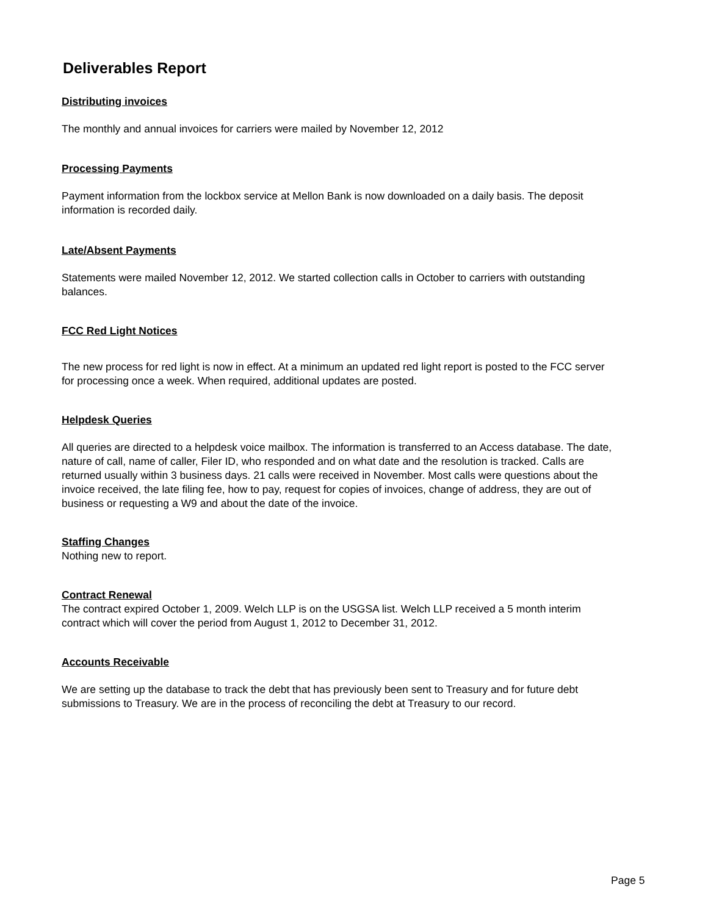Deliverables Report
Distributing invoices
The monthly and annual invoices for carriers were mailed by November 12, 2012
Processing Payments
Payment information from the lockbox service at Mellon Bank is now downloaded on a daily basis. The deposit information is recorded daily.
Late/Absent Payments
Statements were mailed November 12, 2012. We started collection calls in October to carriers with outstanding balances.
FCC Red Light Notices
The new process for red light is now in effect. At a minimum an updated red light report is posted to the FCC server for processing once a week. When required, additional updates are posted.
Helpdesk Queries
All queries are directed to a helpdesk voice mailbox. The information is transferred to an Access database. The date, nature of call, name of caller, Filer ID, who responded and on what date and the resolution is tracked. Calls are returned usually within 3 business days. 21 calls were received in November. Most calls were questions about the invoice received, the late filing fee, how to pay, request for copies of invoices, change of address, they are out of business or requesting a W9 and about the date of the invoice.
Staffing Changes
Nothing new to report.
Contract Renewal
The contract expired October 1, 2009. Welch LLP is on the USGSA list. Welch LLP received a 5 month interim contract which will cover the period from August 1, 2012 to December 31, 2012.
Accounts Receivable
We are setting up the database to track the debt that has previously been sent to Treasury and for future debt submissions to Treasury. We are in the process of reconciling the debt at Treasury to our record.
Page 5